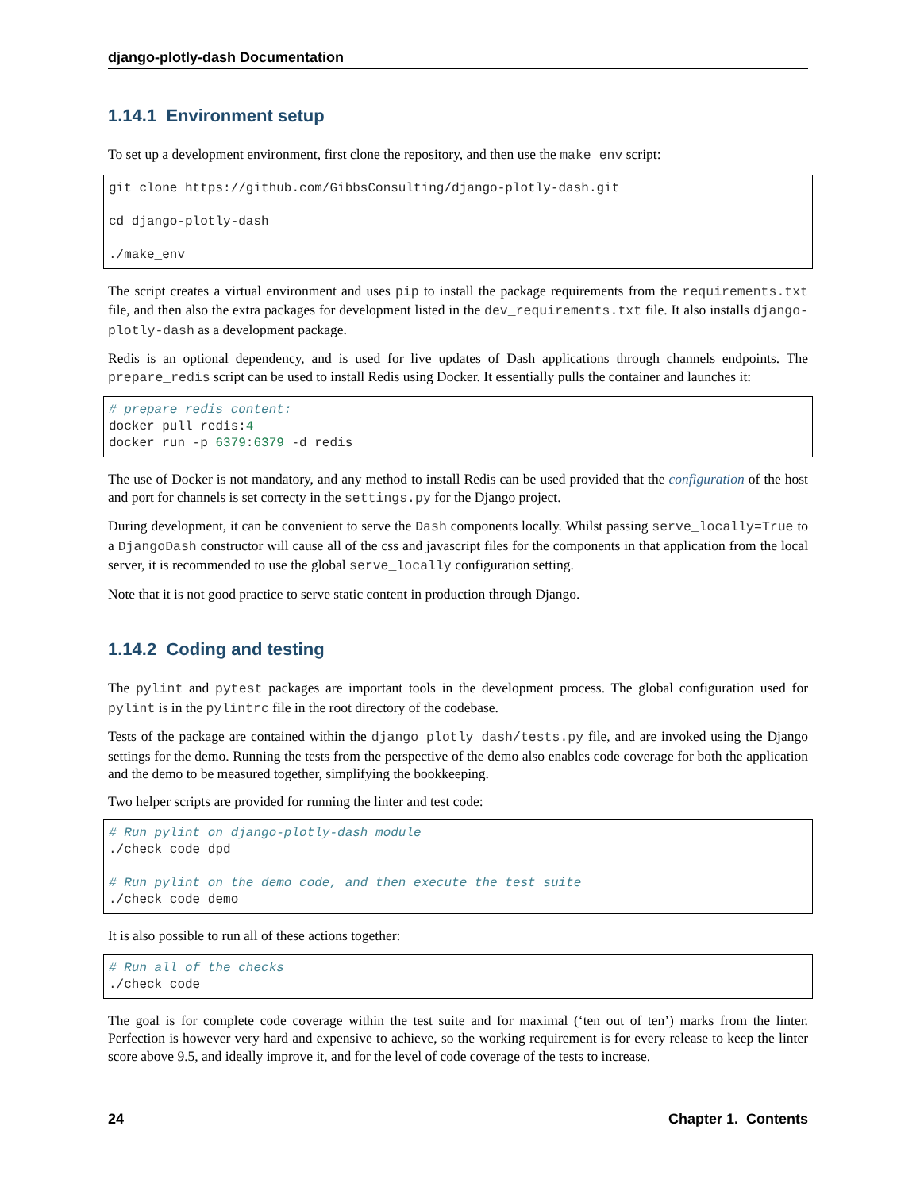django-plotly-dash Documentation
1.14.1 Environment setup
To set up a development environment, first clone the repository, and then use the make_env script:
git clone https://github.com/GibbsConsulting/django-plotly-dash.git

cd django-plotly-dash

./make_env
The script creates a virtual environment and uses pip to install the package requirements from the requirements.txt file, and then also the extra packages for development listed in the dev_requirements.txt file. It also installs django-plotly-dash as a development package.
Redis is an optional dependency, and is used for live updates of Dash applications through channels endpoints. The prepare_redis script can be used to install Redis using Docker. It essentially pulls the container and launches it:
# prepare_redis content:
docker pull redis:4
docker run -p 6379:6379 -d redis
The use of Docker is not mandatory, and any method to install Redis can be used provided that the configuration of the host and port for channels is set correcty in the settings.py for the Django project.
During development, it can be convenient to serve the Dash components locally. Whilst passing serve_locally=True to a DjangoDash constructor will cause all of the css and javascript files for the components in that application from the local server, it is recommended to use the global serve_locally configuration setting.
Note that it is not good practice to serve static content in production through Django.
1.14.2 Coding and testing
The pylint and pytest packages are important tools in the development process. The global configuration used for pylint is in the pylintrc file in the root directory of the codebase.
Tests of the package are contained within the django_plotly_dash/tests.py file, and are invoked using the Django settings for the demo. Running the tests from the perspective of the demo also enables code coverage for both the application and the demo to be measured together, simplifying the bookkeeping.
Two helper scripts are provided for running the linter and test code:
# Run pylint on django-plotly-dash module
./check_code_dpd

# Run pylint on the demo code, and then execute the test suite
./check_code_demo
It is also possible to run all of these actions together:
# Run all of the checks
./check_code
The goal is for complete code coverage within the test suite and for maximal (‘ten out of ten’) marks from the linter. Perfection is however very hard and expensive to achieve, so the working requirement is for every release to keep the linter score above 9.5, and ideally improve it, and for the level of code coverage of the tests to increase.
24 Chapter 1. Contents